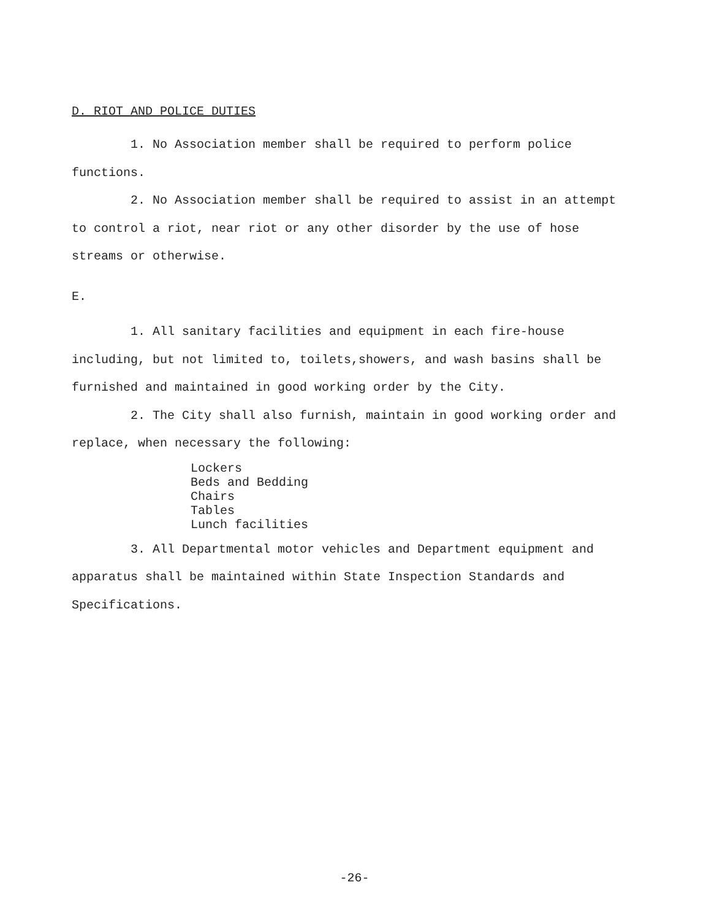D. RIOT AND POLICE DUTIES
1. No Association member shall be required to perform police functions.
2. No Association member shall be required to assist in an attempt to control a riot, near riot or any other disorder by the use of hose streams or otherwise.
E.
1. All sanitary facilities and equipment in each fire-house including, but not limited to, toilets,showers, and wash basins shall be furnished and maintained in good working order by the City.
2. The City shall also furnish, maintain in good working order and replace, when necessary the following:
Lockers
Beds and Bedding
Chairs
Tables
Lunch facilities
3. All Departmental motor vehicles and Department equipment and apparatus shall be maintained within State Inspection Standards and Specifications.
-26-